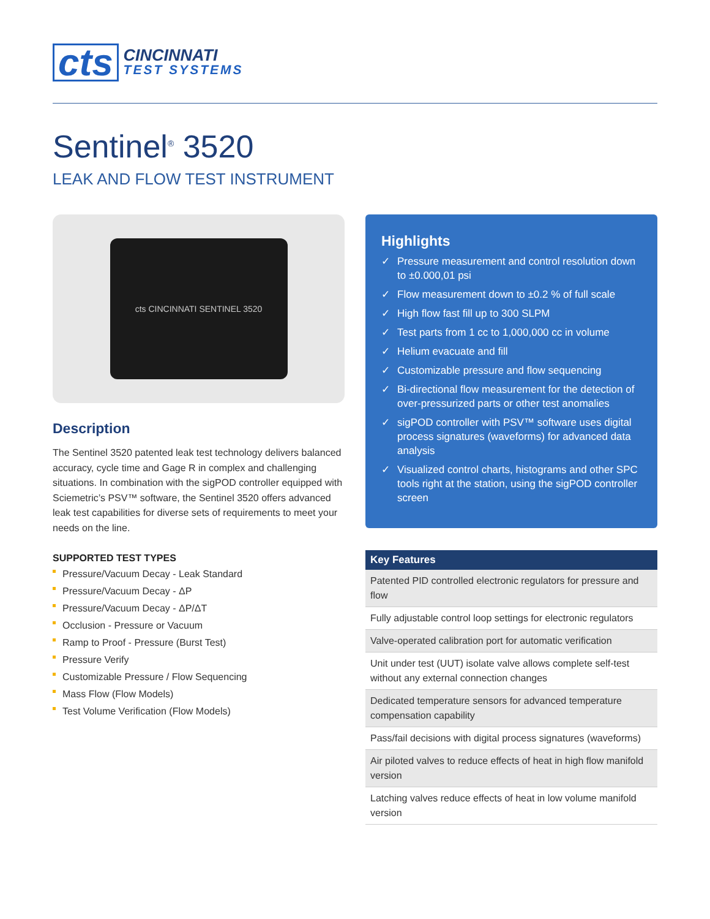cts
CINCINNATI
TEST SYSTEMS
Sentinel<sup>®</sup> 3520
LEAK AND FLOW TEST INSTRUMENT
cts CINCINNATI SENTINEL 3520
Description
The Sentinel 3520 patented leak test technology delivers balanced accuracy, cycle time and Gage R in complex and challenging situations. In combination with the sigPOD controller equipped with Sciemetric’s PSV™ software, the Sentinel 3520 offers advanced leak test capabilities for diverse sets of requirements to meet your needs on the line.
SUPPORTED TEST TYPES
Pressure/Vacuum Decay - Leak Standard
Pressure/Vacuum Decay - ΔP
Pressure/Vacuum Decay - ΔP/ΔT
Occlusion - Pressure or Vacuum
Ramp to Proof - Pressure (Burst Test)
Pressure Verify
Customizable Pressure / Flow Sequencing
Mass Flow (Flow Models)
Test Volume Verification (Flow Models)
Highlights
✓ Pressure measurement and control resolution down to ±0.000,01 psi
✓ Flow measurement down to ±0.2 % of full scale
✓ High flow fast fill up to 300 SLPM
✓ Test parts from 1 cc to 1,000,000 cc in volume
✓ Helium evacuate and fill
✓ Customizable pressure and flow sequencing
✓ Bi-directional flow measurement for the detection of over-pressurized parts or other test anomalies
✓ sigPOD controller with PSV™ software uses digital process signatures (waveforms) for advanced data analysis
✓ Visualized control charts, histograms and other SPC tools right at the station, using the sigPOD controller screen
| Key Features |
| --- |
| Patented PID controlled electronic regulators for pressure and flow |
| Fully adjustable control loop settings for electronic regulators |
| Valve-operated calibration port for automatic verification |
| Unit under test (UUT) isolate valve allows complete self-test without any external connection changes |
| Dedicated temperature sensors for advanced temperature compensation capability |
| Pass/fail decisions with digital process signatures (waveforms) |
| Air piloted valves to reduce effects of heat in high flow manifold version |
| Latching valves reduce effects of heat in low volume manifold version |